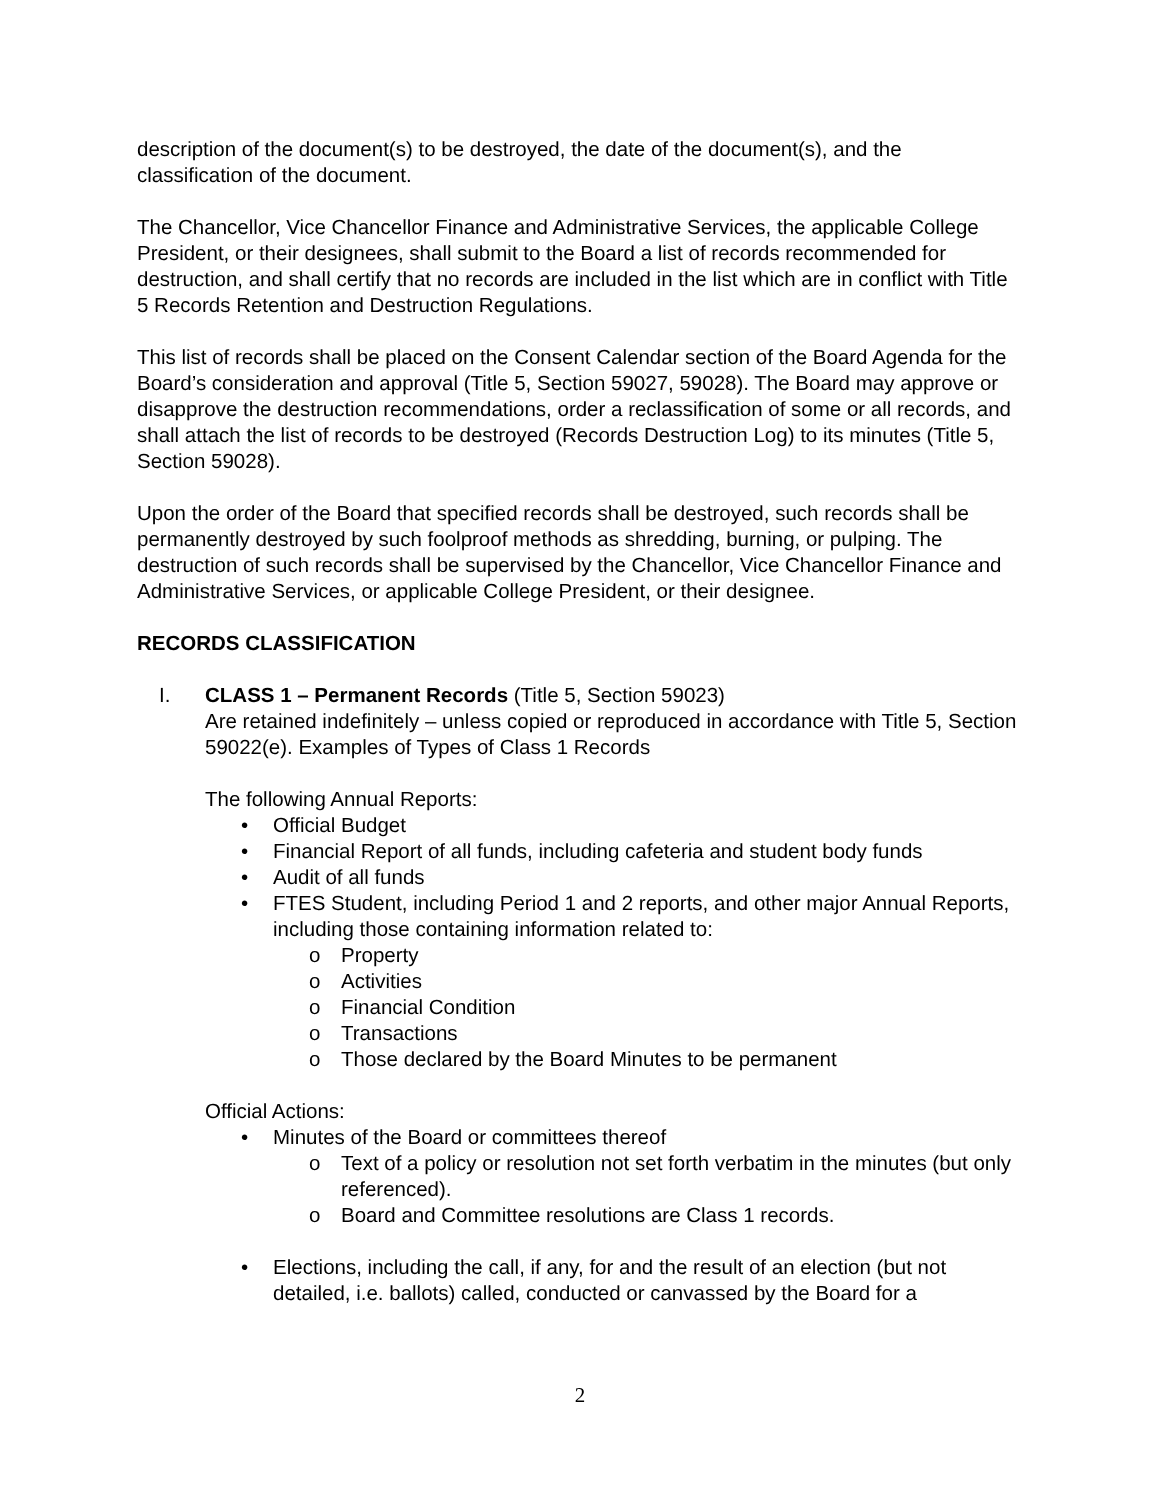description of the document(s) to be destroyed, the date of the document(s), and the classification of the document.
The Chancellor, Vice Chancellor Finance and Administrative Services, the applicable College President, or their designees, shall submit to the Board a list of records recommended for destruction, and shall certify that no records are included in the list which are in conflict with Title 5 Records Retention and Destruction Regulations.
This list of records shall be placed on the Consent Calendar section of the Board Agenda for the Board’s consideration and approval (Title 5, Section 59027, 59028). The Board may approve or disapprove the destruction recommendations, order a reclassification of some or all records, and shall attach the list of records to be destroyed (Records Destruction Log) to its minutes (Title 5, Section 59028).
Upon the order of the Board that specified records shall be destroyed, such records shall be permanently destroyed by such foolproof methods as shredding, burning, or pulping. The destruction of such records shall be supervised by the Chancellor, Vice Chancellor Finance and Administrative Services, or applicable College President, or their designee.
RECORDS CLASSIFICATION
I. CLASS 1 – Permanent Records (Title 5, Section 59023)
Are retained indefinitely – unless copied or reproduced in accordance with Title 5, Section 59022(e). Examples of Types of Class 1 Records
The following Annual Reports:
Official Budget
Financial Report of all funds, including cafeteria and student body funds
Audit of all funds
FTES Student, including Period 1 and 2 reports, and other major Annual Reports, including those containing information related to:
Property
Activities
Financial Condition
Transactions
Those declared by the Board Minutes to be permanent
Official Actions:
Minutes of the Board or committees thereof
Text of a policy or resolution not set forth verbatim in the minutes (but only referenced).
Board and Committee resolutions are Class 1 records.
Elections, including the call, if any, for and the result of an election (but not detailed, i.e. ballots) called, conducted or canvassed by the Board for a
2